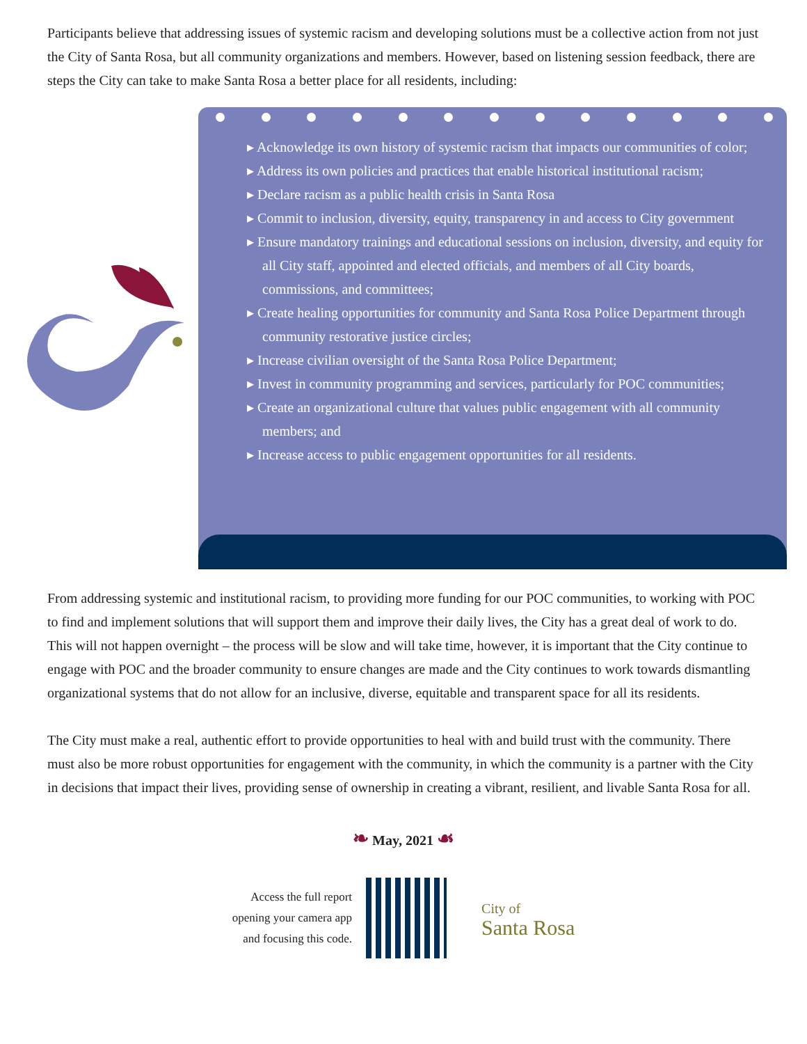Participants believe that addressing issues of systemic racism and developing solutions must be a collective action from not just the City of Santa Rosa, but all community organizations and members. However, based on listening session feedback, there are steps the City can take to make Santa Rosa a better place for all residents, including:
▸ Acknowledge its own history of systemic racism that impacts our communities of color;
▸ Address its own policies and practices that enable historical institutional racism;
▸ Declare racism as a public health crisis in Santa Rosa
▸ Commit to inclusion, diversity, equity, transparency in and access to City government
▸ Ensure mandatory trainings and educational sessions on inclusion, diversity, and equity for all City staff, appointed and elected officials, and members of all City boards, commissions, and committees;
▸ Create healing opportunities for community and Santa Rosa Police Department through community restorative justice circles;
▸ Increase civilian oversight of the Santa Rosa Police Department;
▸ Invest in community programming and services, particularly for POC communities;
▸ Create an organizational culture that values public engagement with all community members; and
▸ Increase access to public engagement opportunities for all residents.
From addressing systemic and institutional racism, to providing more funding for our POC communities, to working with POC to find and implement solutions that will support them and improve their daily lives, the City has a great deal of work to do. This will not happen overnight – the process will be slow and will take time, however, it is important that the City continue to engage with POC and the broader community to ensure changes are made and the City continues to work towards dismantling organizational systems that do not allow for an inclusive, diverse, equitable and transparent space for all its residents.
The City must make a real, authentic effort to provide opportunities to heal with and build trust with the community. There must also be more robust opportunities for engagement with the community, in which the community is a partner with the City in decisions that impact their lives, providing sense of ownership in creating a vibrant, resilient, and livable Santa Rosa for all.
❧ May, 2021 ☙
Access the full report
opening your camera app
and focusing this code.
City of
Santa Rosa